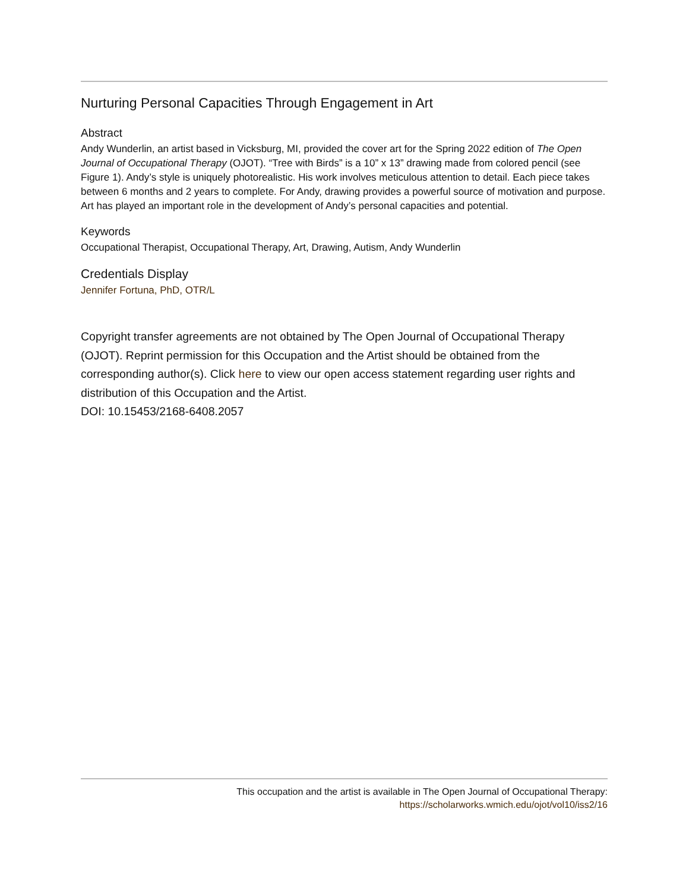Nurturing Personal Capacities Through Engagement in Art
Abstract
Andy Wunderlin, an artist based in Vicksburg, MI, provided the cover art for the Spring 2022 edition of The Open Journal of Occupational Therapy (OJOT). “Tree with Birds” is a 10” x 13” drawing made from colored pencil (see Figure 1). Andy’s style is uniquely photorealistic. His work involves meticulous attention to detail. Each piece takes between 6 months and 2 years to complete. For Andy, drawing provides a powerful source of motivation and purpose. Art has played an important role in the development of Andy’s personal capacities and potential.
Keywords
Occupational Therapist, Occupational Therapy, Art, Drawing, Autism, Andy Wunderlin
Credentials Display
Jennifer Fortuna, PhD, OTR/L
Copyright transfer agreements are not obtained by The Open Journal of Occupational Therapy (OJOT). Reprint permission for this Occupation and the Artist should be obtained from the corresponding author(s). Click here to view our open access statement regarding user rights and distribution of this Occupation and the Artist.
DOI: 10.15453/2168-6408.2057
This occupation and the artist is available in The Open Journal of Occupational Therapy:
https://scholarworks.wmich.edu/ojot/vol10/iss2/16